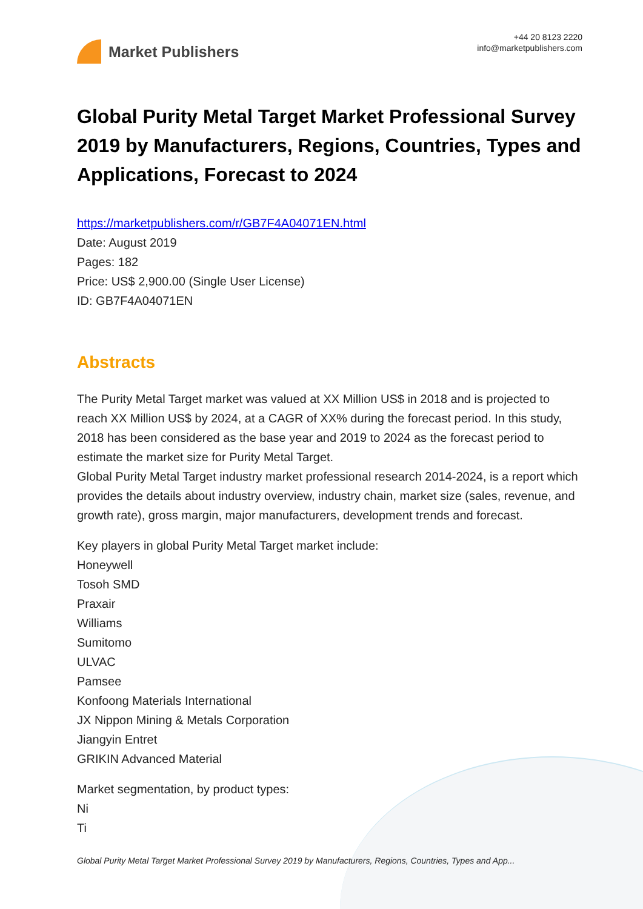Market Publishers
+44 20 8123 2220
info@marketpublishers.com
Global Purity Metal Target Market Professional Survey 2019 by Manufacturers, Regions, Countries, Types and Applications, Forecast to 2024
https://marketpublishers.com/r/GB7F4A04071EN.html
Date: August 2019
Pages: 182
Price: US$ 2,900.00 (Single User License)
ID: GB7F4A04071EN
Abstracts
The Purity Metal Target market was valued at XX Million US$ in 2018 and is projected to reach XX Million US$ by 2024, at a CAGR of XX% during the forecast period. In this study, 2018 has been considered as the base year and 2019 to 2024 as the forecast period to estimate the market size for Purity Metal Target.
Global Purity Metal Target industry market professional research 2014-2024, is a report which provides the details about industry overview, industry chain, market size (sales, revenue, and growth rate), gross margin, major manufacturers, development trends and forecast.
Key players in global Purity Metal Target market include:
Honeywell
Tosoh SMD
Praxair
Williams
Sumitomo
ULVAC
Pamsee
Konfoong Materials International
JX Nippon Mining & Metals Corporation
Jiangyin Entret
GRIKIN Advanced Material
Market segmentation, by product types:
Ni
Ti
Global Purity Metal Target Market Professional Survey 2019 by Manufacturers, Regions, Countries, Types and App...